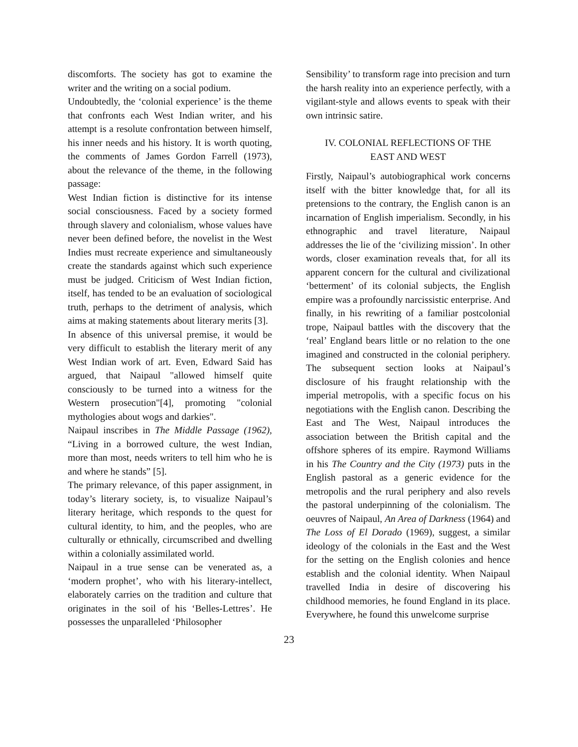discomforts. The society has got to examine the writer and the writing on a social podium.
Undoubtedly, the ‘colonial experience’ is the theme that confronts each West Indian writer, and his attempt is a resolute confrontation between himself, his inner needs and his history. It is worth quoting, the comments of James Gordon Farrell (1973), about the relevance of the theme, in the following passage:
West Indian fiction is distinctive for its intense social consciousness. Faced by a society formed through slavery and colonialism, whose values have never been defined before, the novelist in the West Indies must recreate experience and simultaneously create the standards against which such experience must be judged. Criticism of West Indian fiction, itself, has tended to be an evaluation of sociological truth, perhaps to the detriment of analysis, which aims at making statements about literary merits [3].
In absence of this universal premise, it would be very difficult to establish the literary merit of any West Indian work of art. Even, Edward Said has argued, that Naipaul "allowed himself quite consciously to be turned into a witness for the Western prosecution"[4], promoting "colonial mythologies about wogs and darkies".
Naipaul inscribes in The Middle Passage (1962), “Living in a borrowed culture, the west Indian, more than most, needs writers to tell him who he is and where he stands” [5].
The primary relevance, of this paper assignment, in today’s literary society, is, to visualize Naipaul’s literary heritage, which responds to the quest for cultural identity, to him, and the peoples, who are culturally or ethnically, circumscribed and dwelling within a colonially assimilated world.
Naipaul in a true sense can be venerated as, a ‘modern prophet’, who with his literary-intellect, elaborately carries on the tradition and culture that originates in the soil of his ‘Belles-Lettres’. He possesses the unparalleled ‘Philosopher
Sensibility’ to transform rage into precision and turn the harsh reality into an experience perfectly, with a vigilant-style and allows events to speak with their own intrinsic satire.
IV. COLONIAL REFLECTIONS OF THE
EAST AND WEST
Firstly, Naipaul’s autobiographical work concerns itself with the bitter knowledge that, for all its pretensions to the contrary, the English canon is an incarnation of English imperialism. Secondly, in his ethnographic and travel literature, Naipaul addresses the lie of the ‘civilizing mission’. In other words, closer examination reveals that, for all its apparent concern for the cultural and civilizational ‘betterment’ of its colonial subjects, the English empire was a profoundly narcissistic enterprise. And finally, in his rewriting of a familiar postcolonial trope, Naipaul battles with the discovery that the ‘real’ England bears little or no relation to the one imagined and constructed in the colonial periphery. The subsequent section looks at Naipaul’s disclosure of his fraught relationship with the imperial metropolis, with a specific focus on his negotiations with the English canon. Describing the East and The West, Naipaul introduces the association between the British capital and the offshore spheres of its empire. Raymond Williams in his The Country and the City (1973) puts in the English pastoral as a generic evidence for the metropolis and the rural periphery and also revels the pastoral underpinning of the colonialism. The oeuvres of Naipaul, An Area of Darkness (1964) and The Loss of El Dorado (1969), suggest, a similar ideology of the colonials in the East and the West for the setting on the English colonies and hence establish and the colonial identity. When Naipaul travelled India in desire of discovering his childhood memories, he found England in its place. Everywhere, he found this unwelcome surprise
23